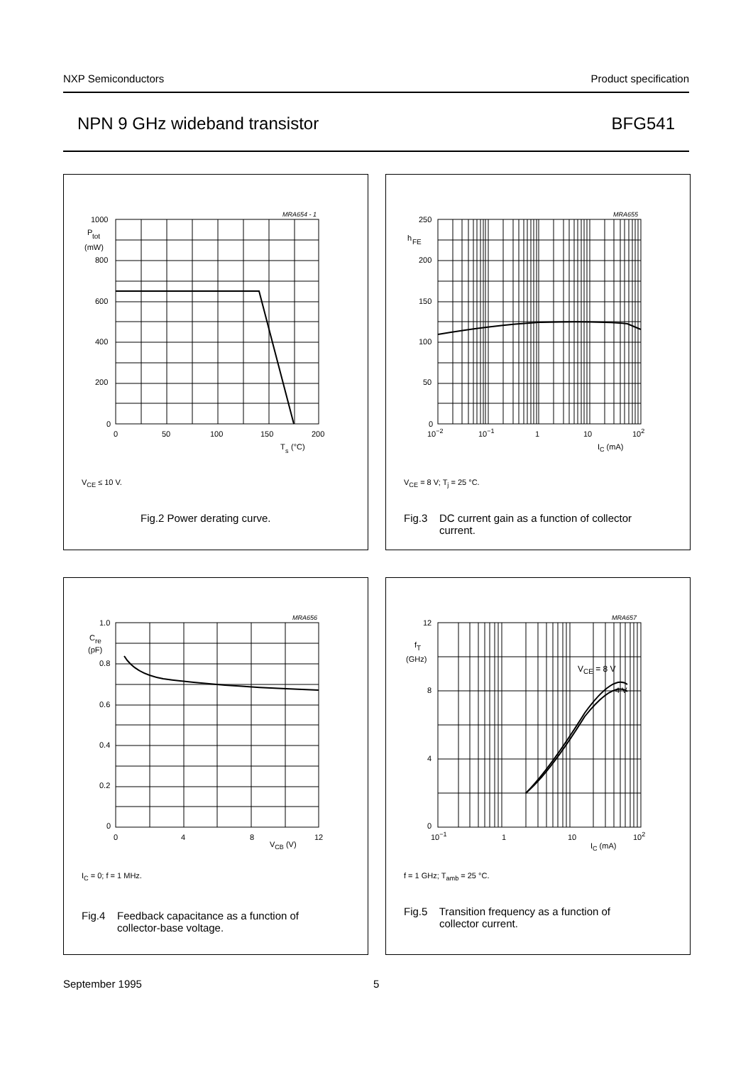NXP Semiconductors Product specification
NPN 9 GHz wideband transistor BFG541
MRA654 - 1
1000
800
600
400
200
0
P
tot
(mW)
0
50
100
150
200
T
s
(°C)
V<sub>CE</sub> ≤ 10 V.
Fig.2 Power derating curve.
MRA655
250
200
150
100
50
0
h
FE
10−2
10−1
1
10
102
IC (mA)
V<sub>CE</sub> = 8 V; T<sub>j</sub> = 25 °C.
Fig.3 DC current gain as a function of collector
current.
MRA656
1.0
0.8
0.6
0.4
0.2
0
Cre
(pF)
0
4
8
12
VCB (V)
I<sub>C</sub> = 0; f = 1 MHz.
Fig.4 Feedback capacitance as a function of
collector-base voltage.
MRA657
12
8
4
0
fT
(GHz)
VCE = 8 V
4 V
10−1
1
10
102
IC (mA)
f = 1 GHz; T<sub>amb</sub> = 25 °C.
Fig.5 Transition frequency as a function of
collector current.
September 1995 5